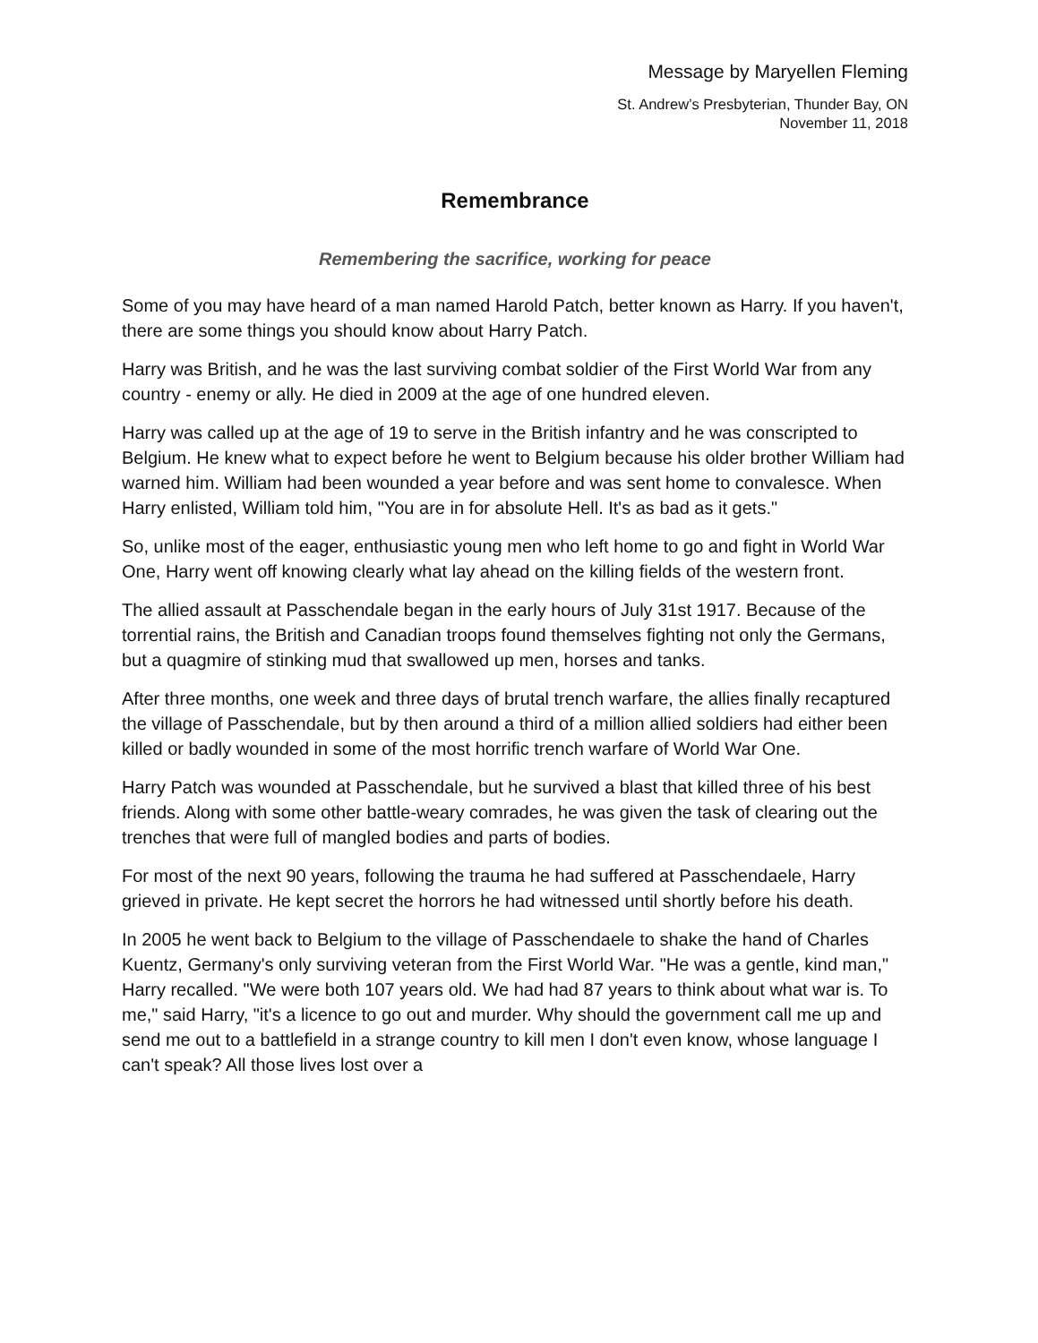Message by Maryellen Fleming
St. Andrew’s Presbyterian, Thunder Bay, ON
November 11, 2018
Remembrance
Remembering the sacrifice, working for peace
Some of you may have heard of a man named Harold Patch, better known as Harry. If you haven't, there are some things you should know about Harry Patch.
Harry was British, and he was the last surviving combat soldier of the First World War from any country - enemy or ally. He died in 2009 at the age of one hundred eleven.
Harry was called up at the age of 19 to serve in the British infantry and he was conscripted to Belgium. He knew what to expect before he went to Belgium because his older brother William had warned him. William had been wounded a year before and was sent home to convalesce. When Harry enlisted, William told him, "You are in for absolute Hell. It's as bad as it gets."
So, unlike most of the eager, enthusiastic young men who left home to go and fight in World War One, Harry went off knowing clearly what lay ahead on the killing fields of the western front.
The allied assault at Passchendale began in the early hours of July 31st 1917. Because of the torrential rains, the British and Canadian troops found themselves fighting not only the Germans, but a quagmire of stinking mud that swallowed up men, horses and tanks.
After three months, one week and three days of brutal trench warfare, the allies finally recaptured the village of Passchendale, but by then around a third of a million allied soldiers had either been killed or badly wounded in some of the most horrific trench warfare of World War One.
Harry Patch was wounded at Passchendale, but he survived a blast that killed three of his best friends. Along with some other battle-weary comrades, he was given the task of clearing out the trenches that were full of mangled bodies and parts of bodies.
For most of the next 90 years, following the trauma he had suffered at Passchendaele, Harry grieved in private. He kept secret the horrors he had witnessed until shortly before his death.
In 2005 he went back to Belgium to the village of Passchendaele to shake the hand of Charles Kuentz, Germany's only surviving veteran from the First World War. "He was a gentle, kind man," Harry recalled. "We were both 107 years old. We had had 87 years to think about what war is. To me," said Harry, "it's a licence to go out and murder. Why should the government call me up and send me out to a battlefield in a strange country to kill men I don't even know, whose language I can't speak? All those lives lost over a